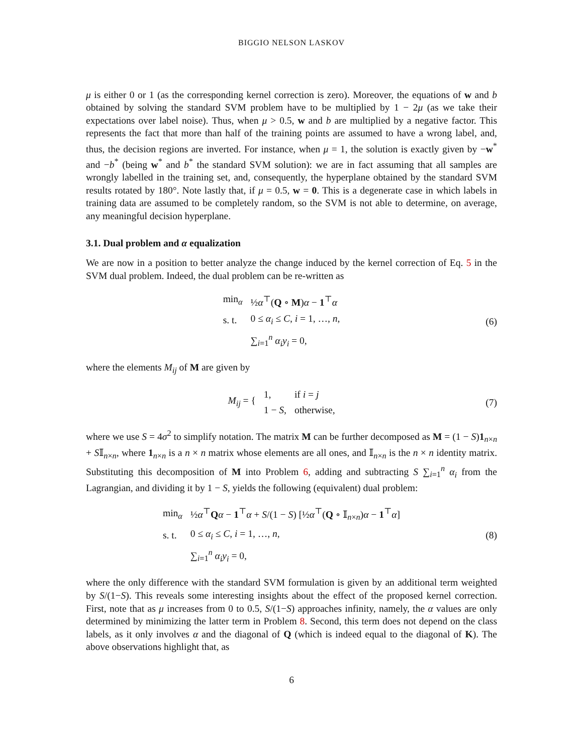BIGGIO NELSON LASKOV
μ is either 0 or 1 (as the corresponding kernel correction is zero). Moreover, the equations of w and b obtained by solving the standard SVM problem have to be multiplied by 1 − 2μ (as we take their expectations over label noise). Thus, when μ > 0.5, w and b are multiplied by a negative factor. This represents the fact that more than half of the training points are assumed to have a wrong label, and, thus, the decision regions are inverted. For instance, when μ = 1, the solution is exactly given by −w<sup>*</sup> and −b<sup>*</sup> (being w<sup>*</sup> and b<sup>*</sup> the standard SVM solution): we are in fact assuming that all samples are wrongly labelled in the training set, and, consequently, the hyperplane obtained by the standard SVM results rotated by 180°. Note lastly that, if μ = 0.5, w = 0. This is a degenerate case in which labels in training data are assumed to be completely random, so the SVM is not able to determine, on average, any meaningful decision hyperplane.
3.1. Dual problem and α equalization
We are now in a position to better analyze the change induced by the kernel correction of Eq. 5 in the SVM dual problem. Indeed, the dual problem can be re-written as
| min<sub>α</sub> | ½ α<sup>⊤</sup>( Q ∘ M ) α − 1<sup>⊤</sup> α |
| s. t. | 0 ≤ α<sub>i</sub> ≤ C , i = 1, …, n , |
| | ∑<sub>i=1</sub><sup>n</sup> α<sub>i</sub>y<sub>i</sub> = 0, |
(6)
where the elements M<sub>ij</sub> of M are given by
| M<sub>ij</sub> = { | 1, | if i = j |
| | 1 − S , | otherwise, |
(7)
where we use S = 4σ<sup>2</sup> to simplify notation. The matrix M can be further decomposed as M = (1 − S)1<sub>n×n</sub> + S𝕀<sub>n×n</sub>, where 1<sub>n×n</sub> is a n × n matrix whose elements are all ones, and 𝕀<sub>n×n</sub> is the n × n identity matrix. Substituting this decomposition of M into Problem 6, adding and subtracting S ∑<sub>i=1</sub><sup>n</sup> α<sub>i</sub> from the Lagrangian, and dividing it by 1 − S, yields the following (equivalent) dual problem:
| min<sub>α</sub> | ½ α<sup>⊤</sup> Q α − 1<sup>⊤</sup> α + S /(1 − S ) [½ α<sup>⊤</sup>( Q ∘ 𝕀<sub>n×n</sub>) α − 1<sup>⊤</sup> α ] |
| s. t. | 0 ≤ α<sub>i</sub> ≤ C , i = 1, …, n , |
| | ∑<sub>i=1</sub><sup>n</sup> α<sub>i</sub>y<sub>i</sub> = 0, |
(8)
where the only difference with the standard SVM formulation is given by an additional term weighted by S/(1−S). This reveals some interesting insights about the effect of the proposed kernel correction. First, note that as μ increases from 0 to 0.5, S/(1−S) approaches infinity, namely, the α values are only determined by minimizing the latter term in Problem 8. Second, this term does not depend on the class labels, as it only involves α and the diagonal of Q (which is indeed equal to the diagonal of K). The above observations highlight that, as
6